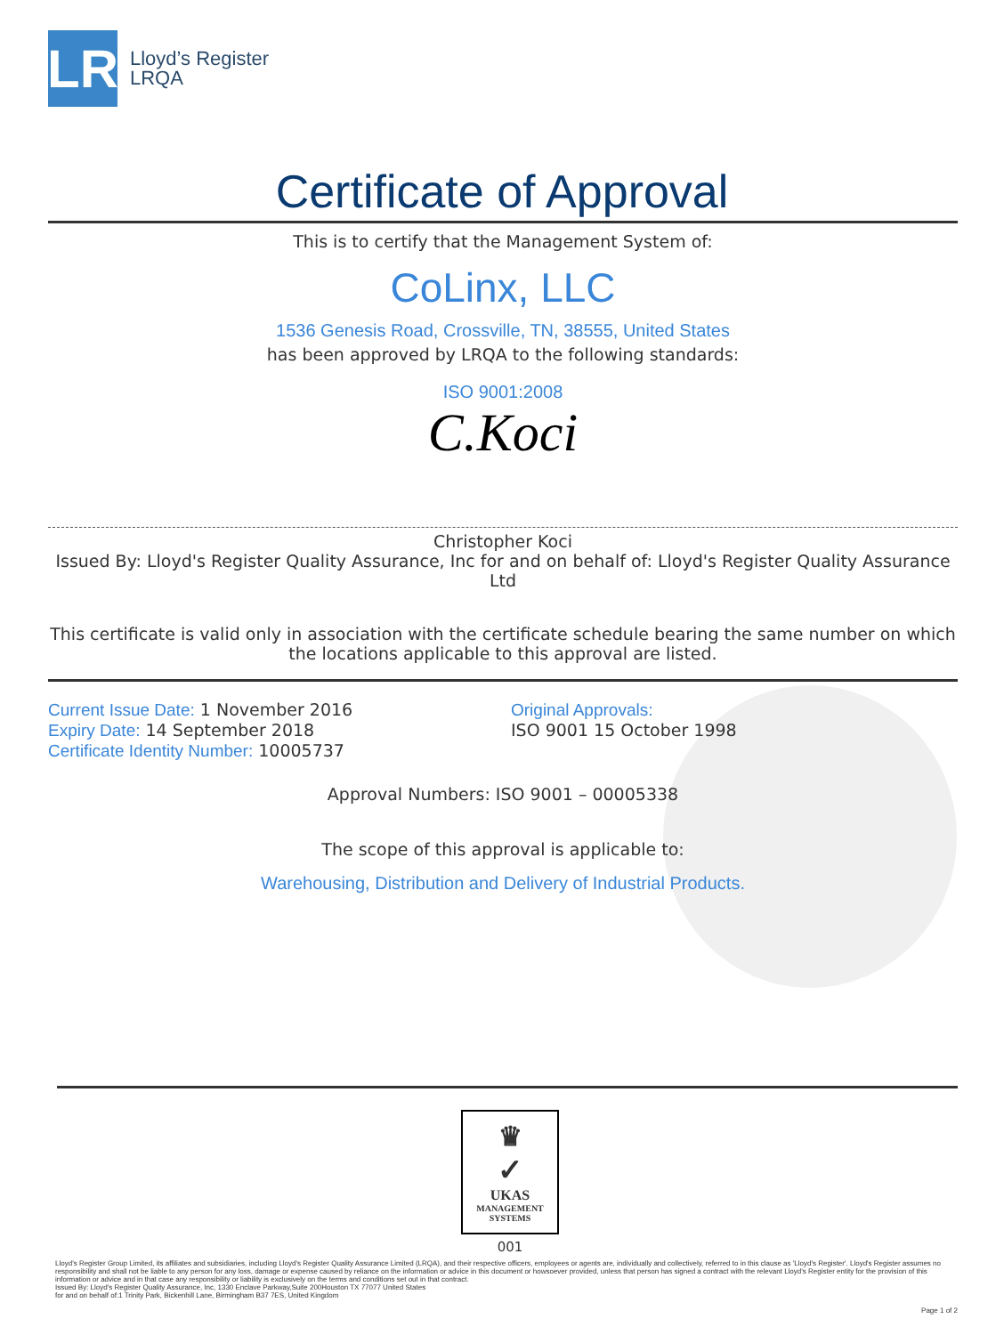LR
Lloyd’s Register
LRQA
Certificate of Approval
This is to certify that the Management System of:
CoLinx, LLC
1536 Genesis Road, Crossville, TN, 38555, United States
has been approved by LRQA to the following standards:
ISO 9001:2008
C.Koci
Christopher Koci
Issued By: Lloyd's Register Quality Assurance, Inc for and on behalf of: Lloyd's Register Quality Assurance Ltd
This certificate is valid only in association with the certificate schedule bearing the same number on which the locations applicable to this approval are listed.
Current Issue Date: 1 November 2016
Expiry Date: 14 September 2018
Certificate Identity Number: 10005737
Original Approvals:
ISO 9001 15 October 1998
Approval Numbers: ISO 9001 – 00005338
The scope of this approval is applicable to:
Warehousing, Distribution and Delivery of Industrial Products.
♛
✓
UKAS
MANAGEMENT
SYSTEMS
001
Lloyd's Register Group Limited, its affiliates and subsidiaries, including Lloyd's Register Quality Assurance Limited (LRQA), and their respective officers, employees or agents are, individually and collectively, referred to in this clause as 'Lloyd's Register'. Lloyd's Register assumes no responsibility and shall not be liable to any person for any loss, damage or expense caused by reliance on the information or advice in this document or howsoever provided, unless that person has signed a contract with the relevant Lloyd's Register entity for the provision of this information or advice and in that case any responsibility or liability is exclusively on the terms and conditions set out in that contract.
Issued By: Lloyd's Register Quality Assurance, Inc, 1330 Enclave Parkway,Suite 200Houston TX 77077 United States
for and on behalf of:1 Trinity Park, Bickenhill Lane, Birmingham B37 7ES, United Kingdom
Page 1 of 2